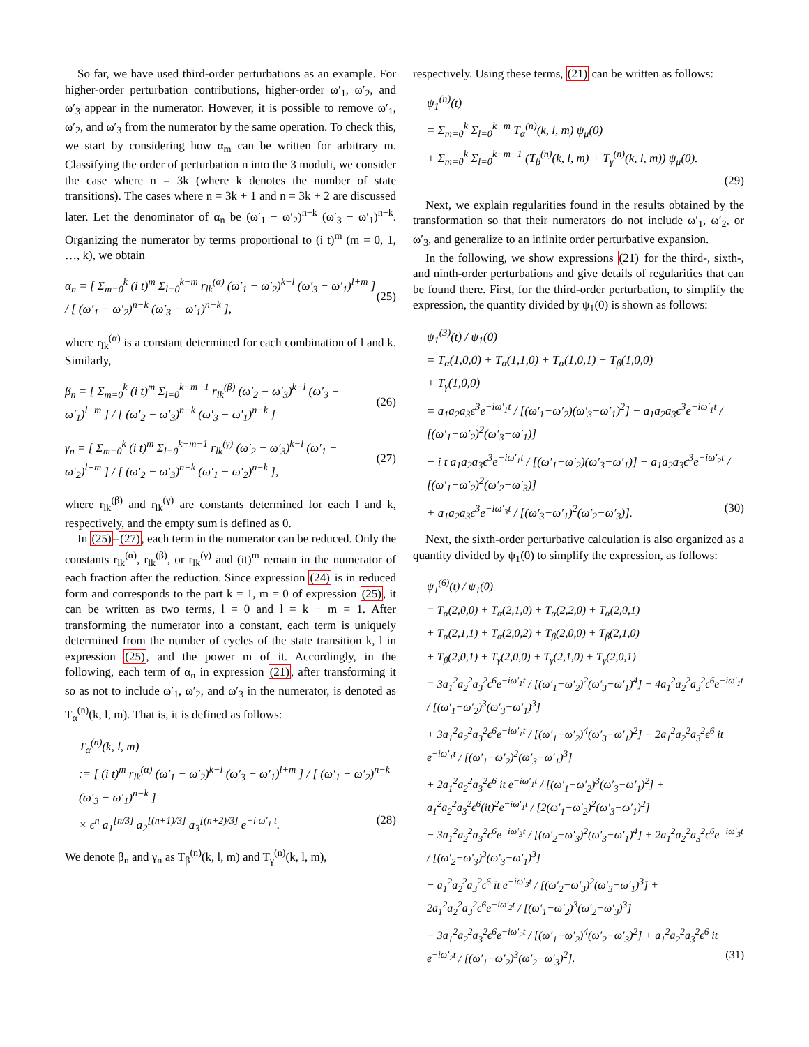So far, we have used third-order perturbations as an example. For higher-order perturbation contributions, higher-order ω′<sub>1</sub>, ω′<sub>2</sub>, and ω′<sub>3</sub> appear in the numerator. However, it is possible to remove ω′<sub>1</sub>, ω′<sub>2</sub>, and ω′<sub>3</sub> from the numerator by the same operation. To check this, we start by considering how α<sub>m</sub> can be written for arbitrary m. Classifying the order of perturbation n into the 3 moduli, we consider the case where n = 3k (where k denotes the number of state transitions). The cases where n = 3k + 1 and n = 3k + 2 are discussed later. Let the denominator of α<sub>n</sub> be (ω′<sub>1</sub> − ω′<sub>2</sub>)<sup>n−k</sup> (ω′<sub>3</sub> − ω′<sub>1</sub>)<sup>n−k</sup>. Organizing the numerator by terms proportional to (i t)<sup>m</sup> (m = 0, 1, …, k), we obtain
α<sub>n</sub> = [ Σ<sub>m=0</sub><sup>k</sup> (i t)<sup>m</sup> Σ<sub>l=0</sub><sup>k−m</sup> r<sub>lk</sub><sup>(α)</sup> (ω′<sub>1</sub> − ω′<sub>2</sub>)<sup>k−l</sup> (ω′<sub>3</sub> − ω′<sub>1</sub>)<sup>l+m</sup> ] / [ (ω′<sub>1</sub> − ω′<sub>2</sub>)<sup>n−k</sup> (ω′<sub>3</sub> − ω′<sub>1</sub>)<sup>n−k</sup> ], (25)
where r<sub>lk</sub><sup>(α)</sup> is a constant determined for each combination of l and k. Similarly,
β<sub>n</sub> = [ Σ<sub>m=0</sub><sup>k</sup> (i t)<sup>m</sup> Σ<sub>l=0</sub><sup>k−m−1</sup> r<sub>lk</sub><sup>(β)</sup> (ω′<sub>2</sub> − ω′<sub>3</sub>)<sup>k−l</sup> (ω′<sub>3</sub> − ω′<sub>1</sub>)<sup>l+m</sup> ] / [ (ω′<sub>2</sub> − ω′<sub>3</sub>)<sup>n−k</sup> (ω′<sub>3</sub> − ω′<sub>1</sub>)<sup>n−k</sup> ] (26)
γ<sub>n</sub> = [ Σ<sub>m=0</sub><sup>k</sup> (i t)<sup>m</sup> Σ<sub>l=0</sub><sup>k−m−1</sup> r<sub>lk</sub><sup>(γ)</sup> (ω′<sub>2</sub> − ω′<sub>3</sub>)<sup>k−l</sup> (ω′<sub>1</sub> − ω′<sub>2</sub>)<sup>l+m</sup> ] / [ (ω′<sub>2</sub> − ω′<sub>3</sub>)<sup>n−k</sup> (ω′<sub>1</sub> − ω′<sub>2</sub>)<sup>n−k</sup> ], (27)
where r<sub>lk</sub><sup>(β)</sup> and r<sub>lk</sub><sup>(γ)</sup> are constants determined for each l and k, respectively, and the empty sum is defined as 0.
In (25)–(27), each term in the numerator can be reduced. Only the constants r<sub>lk</sub><sup>(α)</sup>, r<sub>lk</sub><sup>(β)</sup>, or r<sub>lk</sub><sup>(γ)</sup> and (it)<sup>m</sup> remain in the numerator of each fraction after the reduction. Since expression (24) is in reduced form and corresponds to the part k = 1, m = 0 of expression (25), it can be written as two terms, l = 0 and l = k − m = 1. After transforming the numerator into a constant, each term is uniquely determined from the number of cycles of the state transition k, l in expression (25), and the power m of it. Accordingly, in the following, each term of α<sub>n</sub> in expression (21), after transforming it so as not to include ω′<sub>1</sub>, ω′<sub>2</sub>, and ω′<sub>3</sub> in the numerator, is denoted as T<sub>α</sub><sup>(n)</sup>(k, l, m). That is, it is defined as follows:
T<sub>α</sub><sup>(n)</sup>(k, l, m)
:= [ (i t)<sup>m</sup> r<sub>lk</sub><sup>(α)</sup> (ω′<sub>1</sub> − ω′<sub>2</sub>)<sup>k−l</sup> (ω′<sub>3</sub> − ω′<sub>1</sub>)<sup>l+m</sup> ] / [ (ω′<sub>1</sub> − ω′<sub>2</sub>)<sup>n−k</sup> (ω′<sub>3</sub> − ω′<sub>1</sub>)<sup>n−k</sup> ]
× ϵ<sup>n</sup> a<sub>1</sub><sup>[n/3]</sup> a<sub>2</sub><sup>[(n+1)/3]</sup> a<sub>3</sub><sup>[(n+2)/3]</sup> e<sup>−i ω′<sub>1</sub> t</sup>. (28)
We denote β<sub>n</sub> and γ<sub>n</sub> as T<sub>β</sub><sup>(n)</sup>(k, l, m) and T<sub>γ</sub><sup>(n)</sup>(k, l, m),
respectively. Using these terms, (21) can be written as follows:
ψ<sub>1</sub><sup>(n)</sup>(t)
= Σ<sub>m=0</sub><sup>k</sup> Σ<sub>l=0</sub><sup>k−m</sup> T<sub>α</sub><sup>(n)</sup>(k, l, m) ψ<sub>μ</sub>(0)
+ Σ<sub>m=0</sub><sup>k</sup> Σ<sub>l=0</sub><sup>k−m−1</sup> (T<sub>β</sub><sup>(n)</sup>(k, l, m) + T<sub>γ</sub><sup>(n)</sup>(k, l, m)) ψ<sub>μ</sub>(0).
(29)
Next, we explain regularities found in the results obtained by the transformation so that their numerators do not include ω′<sub>1</sub>, ω′<sub>2</sub>, or ω′<sub>3</sub>, and generalize to an infinite order perturbative expansion.
In the following, we show expressions (21) for the third-, sixth-, and ninth-order perturbations and give details of regularities that can be found there. First, for the third-order perturbation, to simplify the expression, the quantity divided by ψ<sub>1</sub>(0) is shown as follows:
ψ<sub>1</sub><sup>(3)</sup>(t) / ψ<sub>1</sub>(0)
= T<sub>α</sub>(1,0,0) + T<sub>α</sub>(1,1,0) + T<sub>α</sub>(1,0,1) + T<sub>β</sub>(1,0,0)
+ T<sub>γ</sub>(1,0,0)
= a<sub>1</sub>a<sub>2</sub>a<sub>3</sub>ϵ<sup>3</sup>e<sup>−iω′<sub>1</sub>t</sup> / [(ω′<sub>1</sub>−ω′<sub>2</sub>)(ω′<sub>3</sub>−ω′<sub>1</sub>)<sup>2</sup>] − a<sub>1</sub>a<sub>2</sub>a<sub>3</sub>ϵ<sup>3</sup>e<sup>−iω′<sub>1</sub>t</sup> / [(ω′<sub>1</sub>−ω′<sub>2</sub>)<sup>2</sup>(ω′<sub>3</sub>−ω′<sub>1</sub>)]
− i t a<sub>1</sub>a<sub>2</sub>a<sub>3</sub>ϵ<sup>3</sup>e<sup>−iω′<sub>1</sub>t</sup> / [(ω′<sub>1</sub>−ω′<sub>2</sub>)(ω′<sub>3</sub>−ω′<sub>1</sub>)] − a<sub>1</sub>a<sub>2</sub>a<sub>3</sub>ϵ<sup>3</sup>e<sup>−iω′<sub>2</sub>t</sup> / [(ω′<sub>1</sub>−ω′<sub>2</sub>)<sup>2</sup>(ω′<sub>2</sub>−ω′<sub>3</sub>)]
+ a<sub>1</sub>a<sub>2</sub>a<sub>3</sub>ϵ<sup>3</sup>e<sup>−iω′<sub>3</sub>t</sup> / [(ω′<sub>3</sub>−ω′<sub>1</sub>)<sup>2</sup>(ω′<sub>2</sub>−ω′<sub>3</sub>)]. (30)
Next, the sixth-order perturbative calculation is also organized as a quantity divided by ψ<sub>1</sub>(0) to simplify the expression, as follows:
ψ<sub>1</sub><sup>(6)</sup>(t) / ψ<sub>1</sub>(0)
= T<sub>α</sub>(2,0,0) + T<sub>α</sub>(2,1,0) + T<sub>α</sub>(2,2,0) + T<sub>α</sub>(2,0,1)
+ T<sub>α</sub>(2,1,1) + T<sub>α</sub>(2,0,2) + T<sub>β</sub>(2,0,0) + T<sub>β</sub>(2,1,0)
+ T<sub>β</sub>(2,0,1) + T<sub>γ</sub>(2,0,0) + T<sub>γ</sub>(2,1,0) + T<sub>γ</sub>(2,0,1)
= 3a<sub>1</sub><sup>2</sup>a<sub>2</sub><sup>2</sup>a<sub>3</sub><sup>2</sup>ϵ<sup>6</sup>e<sup>−iω′<sub>1</sub>t</sup> / [(ω′<sub>1</sub>−ω′<sub>2</sub>)<sup>2</sup>(ω′<sub>3</sub>−ω′<sub>1</sub>)<sup>4</sup>] − 4a<sub>1</sub><sup>2</sup>a<sub>2</sub><sup>2</sup>a<sub>3</sub><sup>2</sup>ϵ<sup>6</sup>e<sup>−iω′<sub>1</sub>t</sup> / [(ω′<sub>1</sub>−ω′<sub>2</sub>)<sup>3</sup>(ω′<sub>3</sub>−ω′<sub>1</sub>)<sup>3</sup>]
+ 3a<sub>1</sub><sup>2</sup>a<sub>2</sub><sup>2</sup>a<sub>3</sub><sup>2</sup>ϵ<sup>6</sup>e<sup>−iω′<sub>1</sub>t</sup> / [(ω′<sub>1</sub>−ω′<sub>2</sub>)<sup>4</sup>(ω′<sub>3</sub>−ω′<sub>1</sub>)<sup>2</sup>] − 2a<sub>1</sub><sup>2</sup>a<sub>2</sub><sup>2</sup>a<sub>3</sub><sup>2</sup>ϵ<sup>6</sup> it e<sup>−iω′<sub>1</sub>t</sup> / [(ω′<sub>1</sub>−ω′<sub>2</sub>)<sup>2</sup>(ω′<sub>3</sub>−ω′<sub>1</sub>)<sup>3</sup>]
+ 2a<sub>1</sub><sup>2</sup>a<sub>2</sub><sup>2</sup>a<sub>3</sub><sup>2</sup>ϵ<sup>6</sup> it e<sup>−iω′<sub>1</sub>t</sup> / [(ω′<sub>1</sub>−ω′<sub>2</sub>)<sup>3</sup>(ω′<sub>3</sub>−ω′<sub>1</sub>)<sup>2</sup>] + a<sub>1</sub><sup>2</sup>a<sub>2</sub><sup>2</sup>a<sub>3</sub><sup>2</sup>ϵ<sup>6</sup>(it)<sup>2</sup>e<sup>−iω′<sub>1</sub>t</sup> / [2(ω′<sub>1</sub>−ω′<sub>2</sub>)<sup>2</sup>(ω′<sub>3</sub>−ω′<sub>1</sub>)<sup>2</sup>]
− 3a<sub>1</sub><sup>2</sup>a<sub>2</sub><sup>2</sup>a<sub>3</sub><sup>2</sup>ϵ<sup>6</sup>e<sup>−iω′<sub>3</sub>t</sup> / [(ω′<sub>2</sub>−ω′<sub>3</sub>)<sup>2</sup>(ω′<sub>3</sub>−ω′<sub>1</sub>)<sup>4</sup>] + 2a<sub>1</sub><sup>2</sup>a<sub>2</sub><sup>2</sup>a<sub>3</sub><sup>2</sup>ϵ<sup>6</sup>e<sup>−iω′<sub>3</sub>t</sup> / [(ω′<sub>2</sub>−ω′<sub>3</sub>)<sup>3</sup>(ω′<sub>3</sub>−ω′<sub>1</sub>)<sup>3</sup>]
− a<sub>1</sub><sup>2</sup>a<sub>2</sub><sup>2</sup>a<sub>3</sub><sup>2</sup>ϵ<sup>6</sup> it e<sup>−iω′<sub>3</sub>t</sup> / [(ω′<sub>2</sub>−ω′<sub>3</sub>)<sup>2</sup>(ω′<sub>3</sub>−ω′<sub>1</sub>)<sup>3</sup>] + 2a<sub>1</sub><sup>2</sup>a<sub>2</sub><sup>2</sup>a<sub>3</sub><sup>2</sup>ϵ<sup>6</sup>e<sup>−iω′<sub>2</sub>t</sup> / [(ω′<sub>1</sub>−ω′<sub>2</sub>)<sup>3</sup>(ω′<sub>2</sub>−ω′<sub>3</sub>)<sup>3</sup>]
− 3a<sub>1</sub><sup>2</sup>a<sub>2</sub><sup>2</sup>a<sub>3</sub><sup>2</sup>ϵ<sup>6</sup>e<sup>−iω′<sub>2</sub>t</sup> / [(ω′<sub>1</sub>−ω′<sub>2</sub>)<sup>4</sup>(ω′<sub>2</sub>−ω′<sub>3</sub>)<sup>2</sup>] + a<sub>1</sub><sup>2</sup>a<sub>2</sub><sup>2</sup>a<sub>3</sub><sup>2</sup>ϵ<sup>6</sup> it e<sup>−iω′<sub>2</sub>t</sup> / [(ω′<sub>1</sub>−ω′<sub>2</sub>)<sup>3</sup>(ω′<sub>2</sub>−ω′<sub>3</sub>)<sup>2</sup>]. (31)